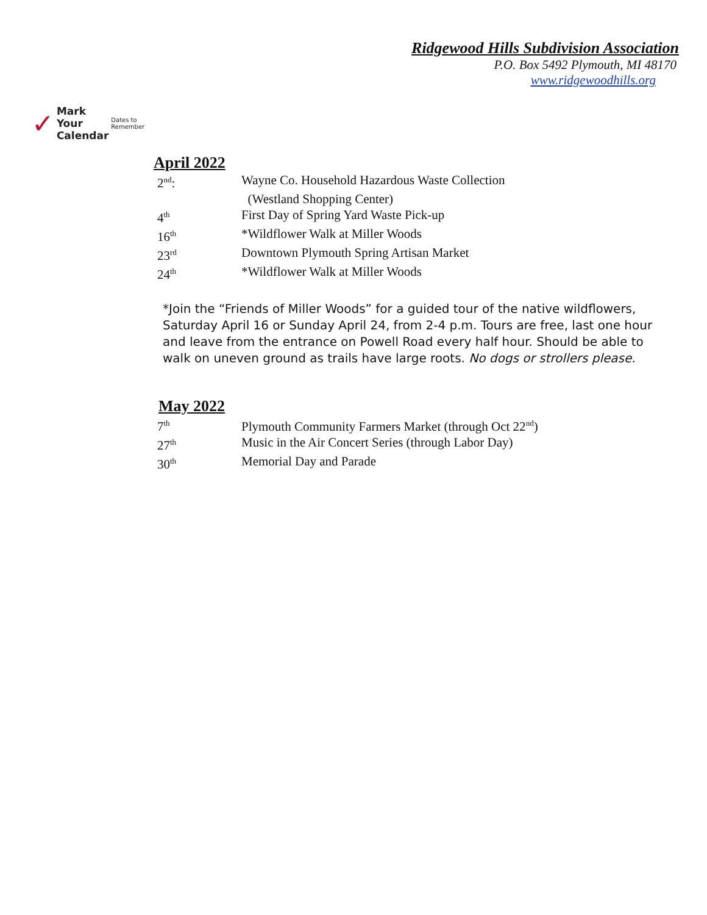Ridgewood Hills Subdivision Association
P.O. Box 5492 Plymouth, MI 48170
www.ridgewoodhills.org
✓
Mark Your
Calendar
Dates to Remember
April 2022
| 2<sup>nd</sup>: | Wayne Co. Household Hazardous Waste Collection |
| | (Westland Shopping Center) |
| 4<sup>th</sup> | First Day of Spring Yard Waste Pick-up |
| 16<sup>th</sup> | *Wildflower Walk at Miller Woods |
| 23<sup>rd</sup> | Downtown Plymouth Spring Artisan Market |
| 24<sup>th</sup> | *Wildflower Walk at Miller Woods |
*Join the “Friends of Miller Woods” for a guided tour of the native wildflowers, Saturday April 16 or Sunday April 24, from 2-4 p.m. Tours are free, last one hour and leave from the entrance on Powell Road every half hour. Should be able to walk on uneven ground as trails have large roots. No dogs or strollers please.
May 2022
| 7<sup>th</sup> | Plymouth Community Farmers Market (through Oct 22<sup>nd</sup>) |
| 27<sup>th</sup> | Music in the Air Concert Series (through Labor Day) |
| 30<sup>th</sup> | Memorial Day and Parade |